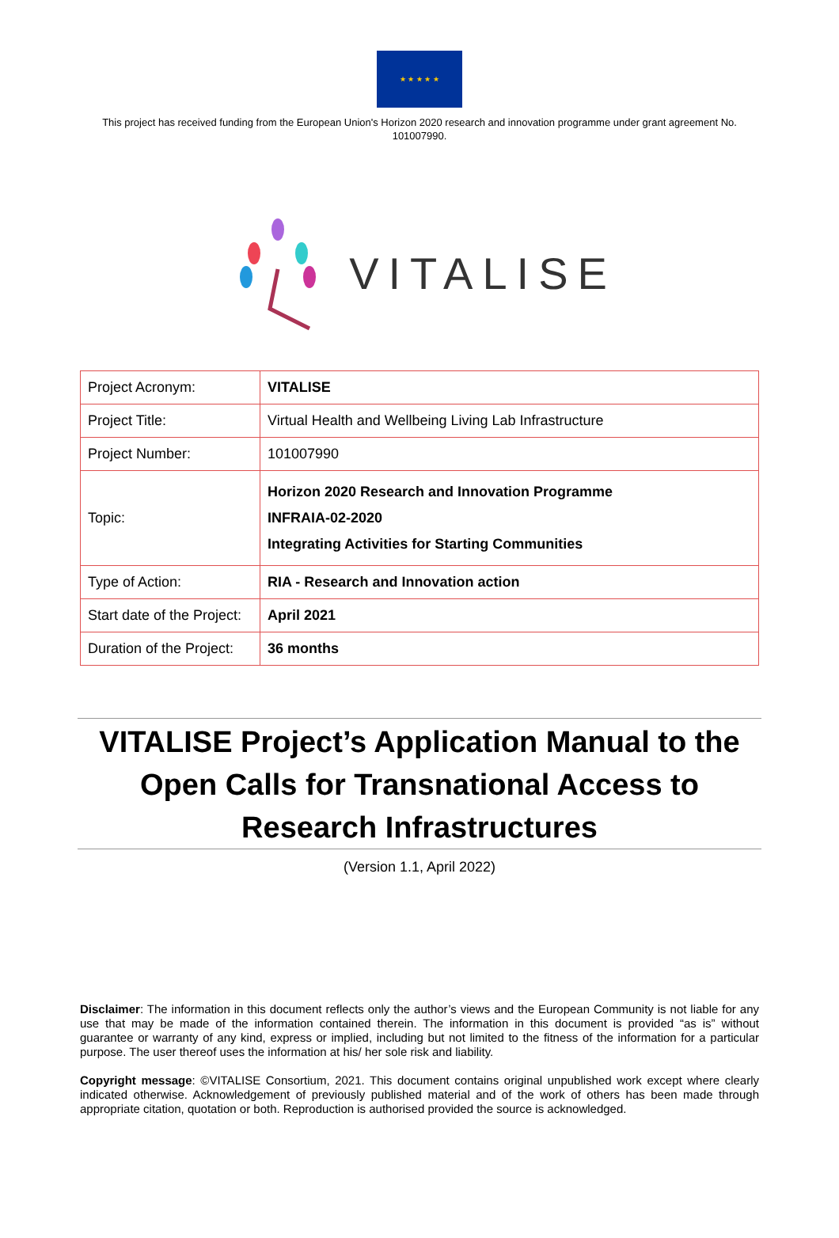★ ★ ★ ★ ★
This project has received funding from the European Union's Horizon 2020 research and innovation programme under grant agreement No. 101007990.
VITALISE
| Project Acronym: | VITALISE |
| Project Title: | Virtual Health and Wellbeing Living Lab Infrastructure |
| Project Number: | 101007990 |
| Topic: | Horizon 2020 Research and Innovation Programme INFRAIA-02-2020 Integrating Activities for Starting Communities |
| Type of Action: | RIA - Research and Innovation action |
| Start date of the Project: | April 2021 |
| Duration of the Project: | 36 months |
VITALISE Project’s Application Manual to the Open Calls for Transnational Access to Research Infrastructures
(Version 1.1, April 2022)
Disclaimer: The information in this document reflects only the author’s views and the European Community is not liable for any use that may be made of the information contained therein. The information in this document is provided “as is” without guarantee or warranty of any kind, express or implied, including but not limited to the fitness of the information for a particular purpose. The user thereof uses the information at his/ her sole risk and liability.
Copyright message: ©VITALISE Consortium, 2021. This document contains original unpublished work except where clearly indicated otherwise. Acknowledgement of previously published material and of the work of others has been made through appropriate citation, quotation or both. Reproduction is authorised provided the source is acknowledged.